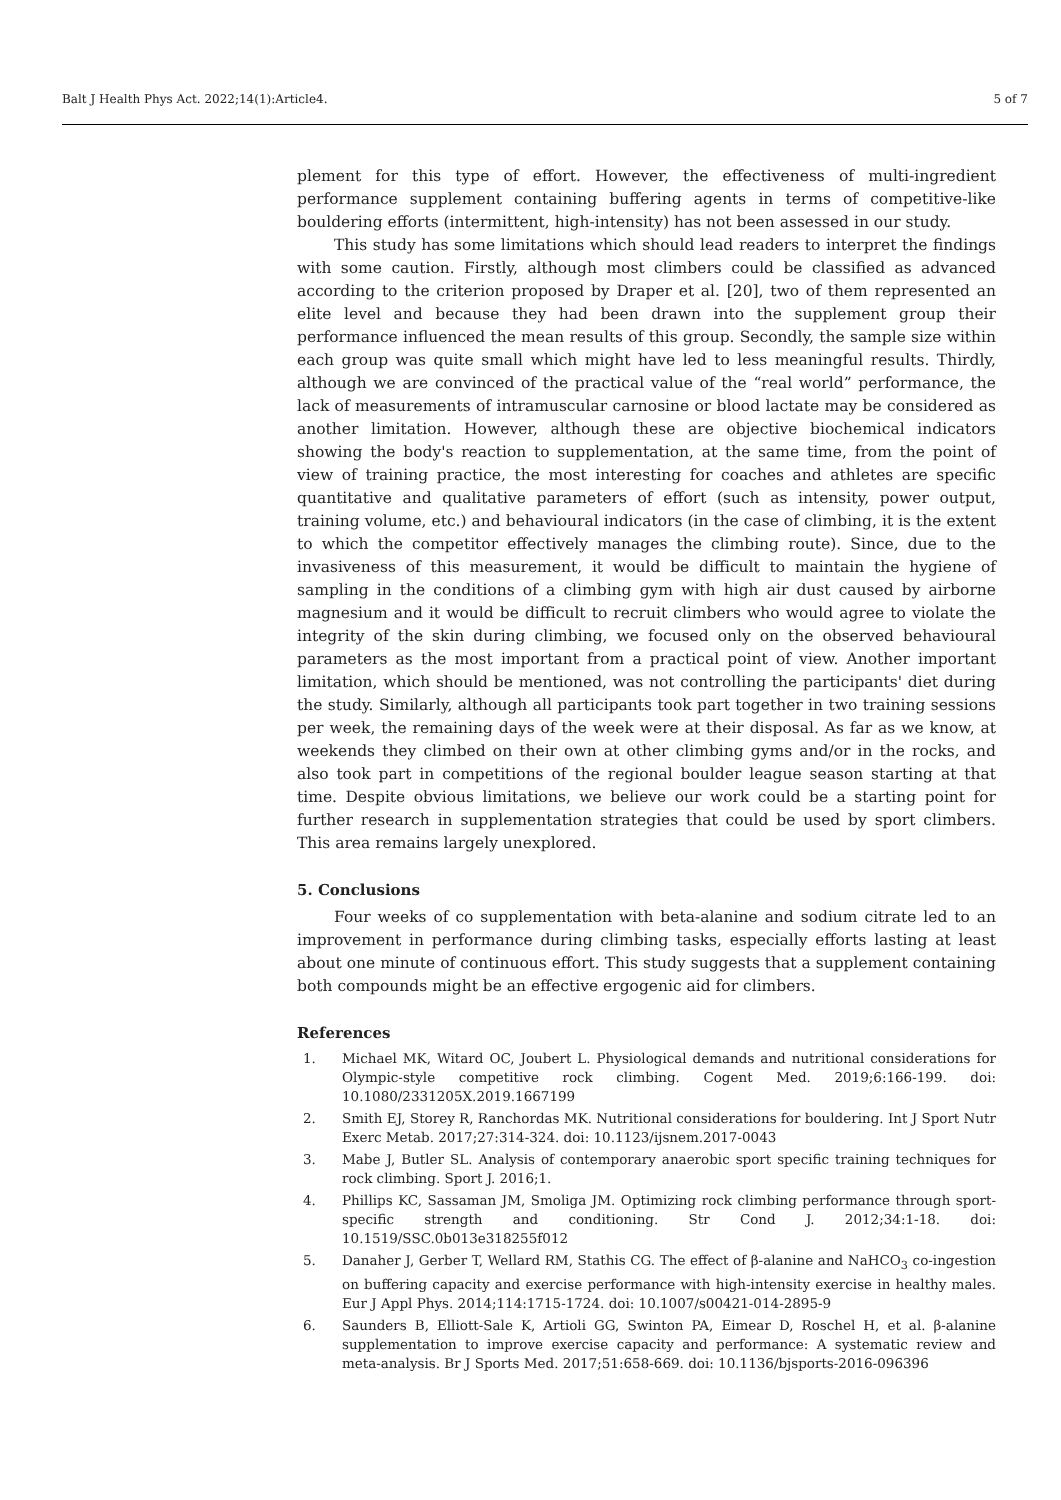Balt J Health Phys Act. 2022;14(1):Article4. 5 of 7
plement for this type of effort. However, the effectiveness of multi-ingredient performance supplement containing buffering agents in terms of competitive-like bouldering efforts (intermittent, high-intensity) has not been assessed in our study.
This study has some limitations which should lead readers to interpret the findings with some caution. Firstly, although most climbers could be classified as advanced according to the criterion proposed by Draper et al. [20], two of them represented an elite level and because they had been drawn into the supplement group their performance influenced the mean results of this group. Secondly, the sample size within each group was quite small which might have led to less meaningful results. Thirdly, although we are convinced of the practical value of the “real world” performance, the lack of measurements of intramuscular carnosine or blood lactate may be considered as another limitation. However, although these are objective biochemical indicators showing the body's reaction to supplementation, at the same time, from the point of view of training practice, the most interesting for coaches and athletes are specific quantitative and qualitative parameters of effort (such as intensity, power output, training volume, etc.) and behavioural indicators (in the case of climbing, it is the extent to which the competitor effectively manages the climbing route). Since, due to the invasiveness of this measurement, it would be difficult to maintain the hygiene of sampling in the conditions of a climbing gym with high air dust caused by airborne magnesium and it would be difficult to recruit climbers who would agree to violate the integrity of the skin during climbing, we focused only on the observed behavioural parameters as the most important from a practical point of view. Another important limitation, which should be mentioned, was not controlling the participants' diet during the study. Similarly, although all participants took part together in two training sessions per week, the remaining days of the week were at their disposal. As far as we know, at weekends they climbed on their own at other climbing gyms and/or in the rocks, and also took part in competitions of the regional boulder league season starting at that time. Despite obvious limitations, we believe our work could be a starting point for further research in supplementation strategies that could be used by sport climbers. This area remains largely unexplored.
5. Conclusions
Four weeks of co supplementation with beta-alanine and sodium citrate led to an improvement in performance during climbing tasks, especially efforts lasting at least about one minute of continuous effort. This study suggests that a supplement containing both compounds might be an effective ergogenic aid for climbers.
References
1. Michael MK, Witard OC, Joubert L. Physiological demands and nutritional considerations for Olympic-style competitive rock climbing. Cogent Med. 2019;6:166-199. doi: 10.1080/2331205X.2019.1667199
2. Smith EJ, Storey R, Ranchordas MK. Nutritional considerations for bouldering. Int J Sport Nutr Exerc Metab. 2017;27:314-324. doi: 10.1123/ijsnem.2017-0043
3. Mabe J, Butler SL. Analysis of contemporary anaerobic sport specific training techniques for rock climbing. Sport J. 2016;1.
4. Phillips KC, Sassaman JM, Smoliga JM. Optimizing rock climbing performance through sport-specific strength and conditioning. Str Cond J. 2012;34:1-18. doi: 10.1519/SSC.0b013e318255f012
5. Danaher J, Gerber T, Wellard RM, Stathis CG. The effect of β-alanine and NaHCO<sub>3</sub> co-ingestion on buffering capacity and exercise performance with high-intensity exercise in healthy males. Eur J Appl Phys. 2014;114:1715-1724. doi: 10.1007/s00421-014-2895-9
6. Saunders B, Elliott-Sale K, Artioli GG, Swinton PA, Eimear D, Roschel H, et al. β-alanine supplementation to improve exercise capacity and performance: A systematic review and meta-analysis. Br J Sports Med. 2017;51:658-669. doi: 10.1136/bjsports-2016-096396